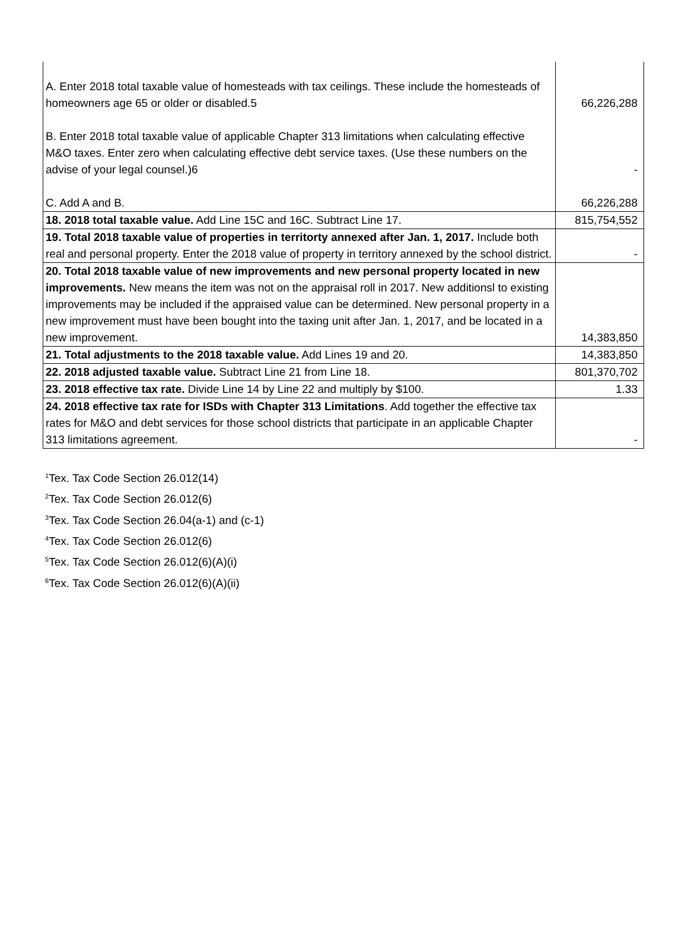| A. Enter 2018 total taxable value of homesteads with tax ceilings. These include the homesteads of homeowners age 65 or older or disabled.5 | 66,226,288 |
| B. Enter 2018 total taxable value of applicable Chapter 313 limitations when calculating effective M&O taxes. Enter zero when calculating effective debt service taxes. (Use these numbers on the advise of your legal counsel.)6 | - |
| C. Add A and B. | 66,226,288 |
| 18. 2018 total taxable value. Add Line 15C and 16C. Subtract Line 17. | 815,754,552 |
| 19. Total 2018 taxable value of properties in territorty annexed after Jan. 1, 2017. Include both real and personal property. Enter the 2018 value of property in territory annexed by the school district. | - |
| 20. Total 2018 taxable value of new improvements and new personal property located in new improvements. New means the item was not on the appraisal roll in 2017. New additionsl to existing improvements may be included if the appraised value can be determined. New personal property in a new improvement must have been bought into the taxing unit after Jan. 1, 2017, and be located in a new improvement. | 14,383,850 |
| 21. Total adjustments to the 2018 taxable value. Add Lines 19 and 20. | 14,383,850 |
| 22. 2018 adjusted taxable value. Subtract Line 21 from Line 18. | 801,370,702 |
| 23. 2018 effective tax rate. Divide Line 14 by Line 22 and multiply by $100. | 1.33 |
| 24. 2018 effective tax rate for ISDs with Chapter 313 Limitations . Add together the effective tax rates for M&O and debt services for those school districts that participate in an applicable Chapter 313 limitations agreement. | - |
<sup>1</sup> Tex. Tax Code Section 26.012(14)
<sup>2</sup> Tex. Tax Code Section 26.012(6)
<sup>3</sup> Tex. Tax Code Section 26.04(a-1) and (c-1)
<sup>4</sup> Tex. Tax Code Section 26.012(6)
<sup>5</sup> Tex. Tax Code Section 26.012(6)(A)(i)
<sup>6</sup> Tex. Tax Code Section 26.012(6)(A)(ii)